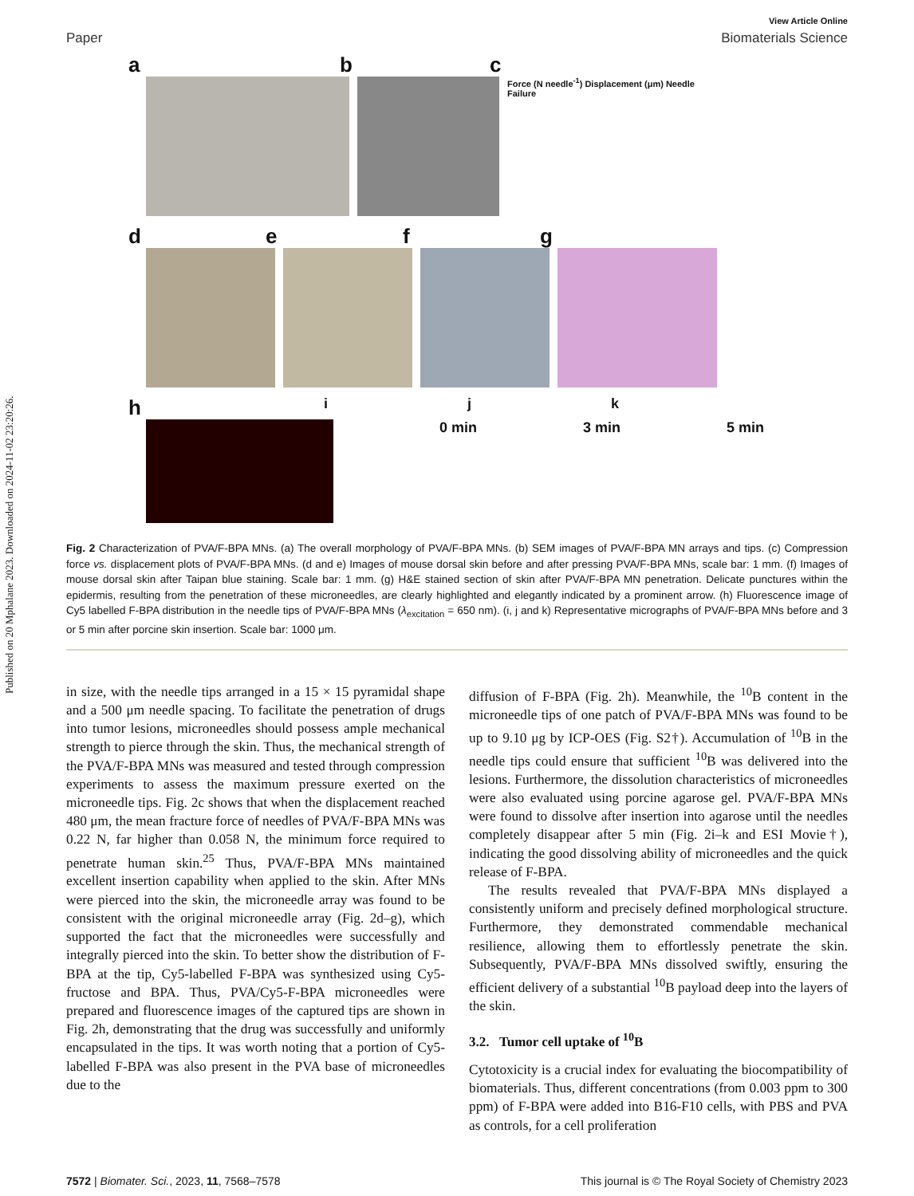Published on 20 Mphalane 2023. Downloaded on 2024-11-02 23:20:26.
View Article Online
Paper Biomaterials Science
a
b
c
Force (N needle<sup>-1</sup>) Displacement (μm) Needle Failure
d
e
f
g
h
i
0 min
j
3 min
k
5 min
Fig. 2 Characterization of PVA/F-BPA MNs. (a) The overall morphology of PVA/F-BPA MNs. (b) SEM images of PVA/F-BPA MN arrays and tips. (c) Compression force vs. displacement plots of PVA/F-BPA MNs. (d and e) Images of mouse dorsal skin before and after pressing PVA/F-BPA MNs, scale bar: 1 mm. (f) Images of mouse dorsal skin after Taipan blue staining. Scale bar: 1 mm. (g) H&E stained section of skin after PVA/F-BPA MN penetration. Delicate punctures within the epidermis, resulting from the penetration of these microneedles, are clearly highlighted and elegantly indicated by a prominent arrow. (h) Fluorescence image of Cy5 labelled F-BPA distribution in the needle tips of PVA/F-BPA MNs (λ<sub>excitation</sub> = 650 nm). (i, j and k) Representative micrographs of PVA/F-BPA MNs before and 3 or 5 min after porcine skin insertion. Scale bar: 1000 μm.
in size, with the needle tips arranged in a 15 × 15 pyramidal shape and a 500 μm needle spacing. To facilitate the penetration of drugs into tumor lesions, microneedles should possess ample mechanical strength to pierce through the skin. Thus, the mechanical strength of the PVA/F-BPA MNs was measured and tested through compression experiments to assess the maximum pressure exerted on the microneedle tips. Fig. 2c shows that when the displacement reached 480 μm, the mean fracture force of needles of PVA/F-BPA MNs was 0.22 N, far higher than 0.058 N, the minimum force required to penetrate human skin.<sup>25</sup> Thus, PVA/F-BPA MNs maintained excellent insertion capability when applied to the skin. After MNs were pierced into the skin, the microneedle array was found to be consistent with the original microneedle array (Fig. 2d–g), which supported the fact that the microneedles were successfully and integrally pierced into the skin. To better show the distribution of F-BPA at the tip, Cy5-labelled F-BPA was synthesized using Cy5-fructose and BPA. Thus, PVA/Cy5-F-BPA microneedles were prepared and fluorescence images of the captured tips are shown in Fig. 2h, demonstrating that the drug was successfully and uniformly encapsulated in the tips. It was worth noting that a portion of Cy5-labelled F-BPA was also present in the PVA base of microneedles due to the
diffusion of F-BPA (Fig. 2h). Meanwhile, the <sup>10</sup>B content in the microneedle tips of one patch of PVA/F-BPA MNs was found to be up to 9.10 μg by ICP-OES (Fig. S2†). Accumulation of <sup>10</sup>B in the needle tips could ensure that sufficient <sup>10</sup>B was delivered into the lesions. Furthermore, the dissolution characteristics of microneedles were also evaluated using porcine agarose gel. PVA/F-BPA MNs were found to dissolve after insertion into agarose until the needles completely disappear after 5 min (Fig. 2i–k and ESI Movie†), indicating the good dissolving ability of microneedles and the quick release of F-BPA.
The results revealed that PVA/F-BPA MNs displayed a consistently uniform and precisely defined morphological structure. Furthermore, they demonstrated commendable mechanical resilience, allowing them to effortlessly penetrate the skin. Subsequently, PVA/F-BPA MNs dissolved swiftly, ensuring the efficient delivery of a substantial <sup>10</sup>B payload deep into the layers of the skin.
3.2. Tumor cell uptake of <sup>10</sup>B
Cytotoxicity is a crucial index for evaluating the biocompatibility of biomaterials. Thus, different concentrations (from 0.003 ppm to 300 ppm) of F-BPA were added into B16-F10 cells, with PBS and PVA as controls, for a cell proliferation
7572 | Biomater. Sci., 2023, 11, 7568–7578 This journal is © The Royal Society of Chemistry 2023